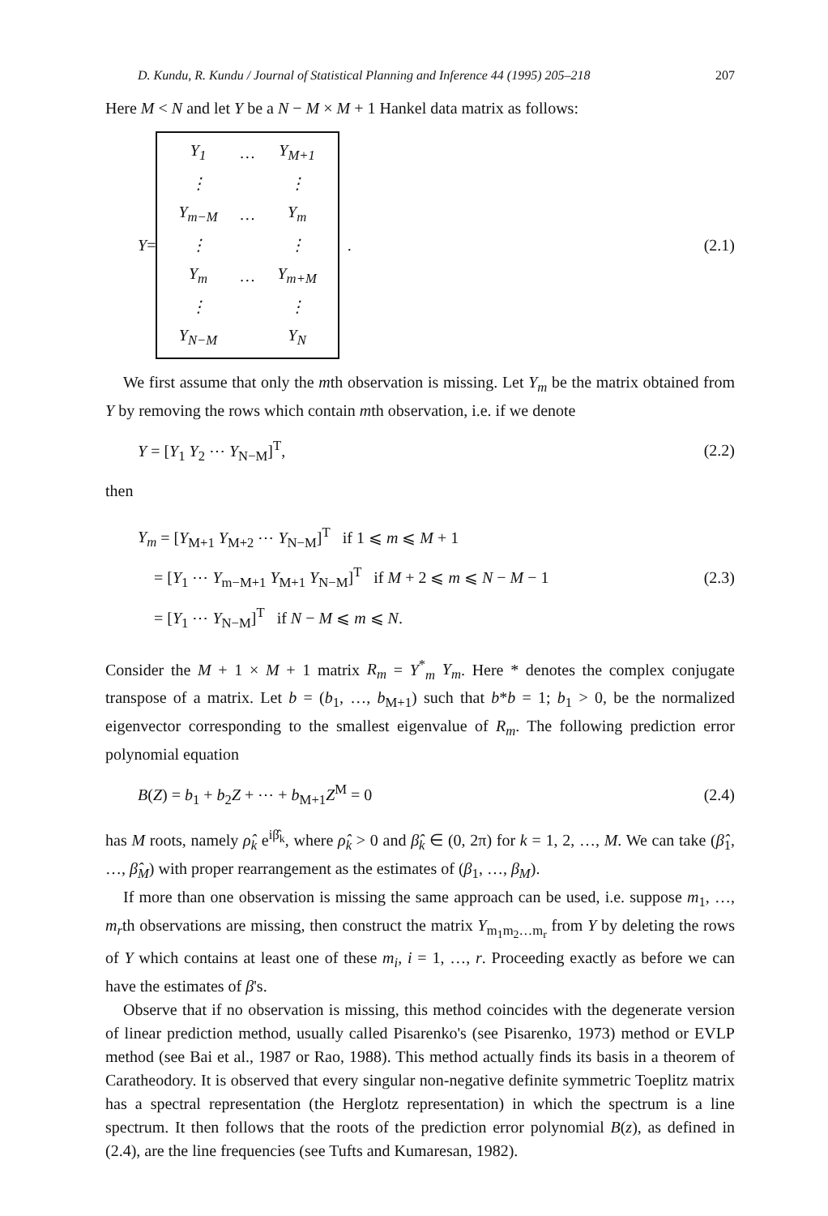D. Kundu, R. Kundu / Journal of Statistical Planning and Inference 44 (1995) 205–218 207
Here M < N and let Y be a N − M × M + 1 Hankel data matrix as follows:
Y =
| Y<sub>1</sub> | … | Y<sub>M+1</sub> |
| ⋮ | | ⋮ |
| Y<sub>m−M</sub> | … | Y<sub>m</sub> |
| ⋮ | | ⋮ |
| Y<sub>m</sub> | … | Y<sub>m+M</sub> |
| ⋮ | | ⋮ |
| Y<sub>N−M</sub> | | Y<sub>N</sub> |
.
(2.1)
We first assume that only the mth observation is missing. Let Y<sub>m</sub> be the matrix obtained from Y by removing the rows which contain mth observation, i.e. if we denote
Y = [Y<sub>1</sub> Y<sub>2</sub> ⋯ Y<sub>N−M</sub>]<sup>T</sup>, (2.2)
then
Y<sub>m</sub> = [Y<sub>M+1</sub> Y<sub>M+2</sub> ⋯ Y<sub>N−M</sub>]<sup>T</sup> if 1 ⩽ m ⩽ M + 1
= [Y<sub>1</sub> ⋯ Y<sub>m−M+1</sub> Y<sub>M+1</sub> Y<sub>N−M</sub>]<sup>T</sup> if M + 2 ⩽ m ⩽ N − M − 1
= [Y<sub>1</sub> ⋯ Y<sub>N−M</sub>]<sup>T</sup> if N − M ⩽ m ⩽ N.
(2.3)
Consider the M + 1 × M + 1 matrix R<sub>m</sub> = Y<sup>*</sup><sub>m</sub> Y<sub>m</sub>. Here * denotes the complex conjugate transpose of a matrix. Let b = (b<sub>1</sub>, …, b<sub>M+1</sub>) such that b*b = 1; b<sub>1</sub> > 0, be the normalized eigenvector corresponding to the smallest eigenvalue of R<sub>m</sub>. The following prediction error polynomial equation
B(Z) = b<sub>1</sub> + b<sub>2</sub>Z + ⋯ + b<sub>M+1</sub>Z<sup>M</sup> = 0 (2.4)
has M roots, namely ρ̂<sub>k</sub> e<sup>iβ̂<sub>k</sub></sup>, where ρ̂<sub>k</sub> > 0 and β̂<sub>k</sub> ∈ (0, 2π) for k = 1, 2, …, M. We can take (β̂<sub>1</sub>, …, β̂<sub>M</sub>) with proper rearrangement as the estimates of (β<sub>1</sub>, …, β<sub>M</sub>).
If more than one observation is missing the same approach can be used, i.e. suppose m<sub>1</sub>, …, m<sub>r</sub>th observations are missing, then construct the matrix Y<sub>m<sub>1</sub>m<sub>2</sub>…m<sub>r</sub></sub> from Y by deleting the rows of Y which contains at least one of these m<sub>i</sub>, i = 1, …, r. Proceeding exactly as before we can have the estimates of β's.
Observe that if no observation is missing, this method coincides with the degenerate version of linear prediction method, usually called Pisarenko's (see Pisarenko, 1973) method or EVLP method (see Bai et al., 1987 or Rao, 1988). This method actually finds its basis in a theorem of Caratheodory. It is observed that every singular non-negative definite symmetric Toeplitz matrix has a spectral representation (the Herglotz representation) in which the spectrum is a line spectrum. It then follows that the roots of the prediction error polynomial B(z), as defined in (2.4), are the line frequencies (see Tufts and Kumaresan, 1982).